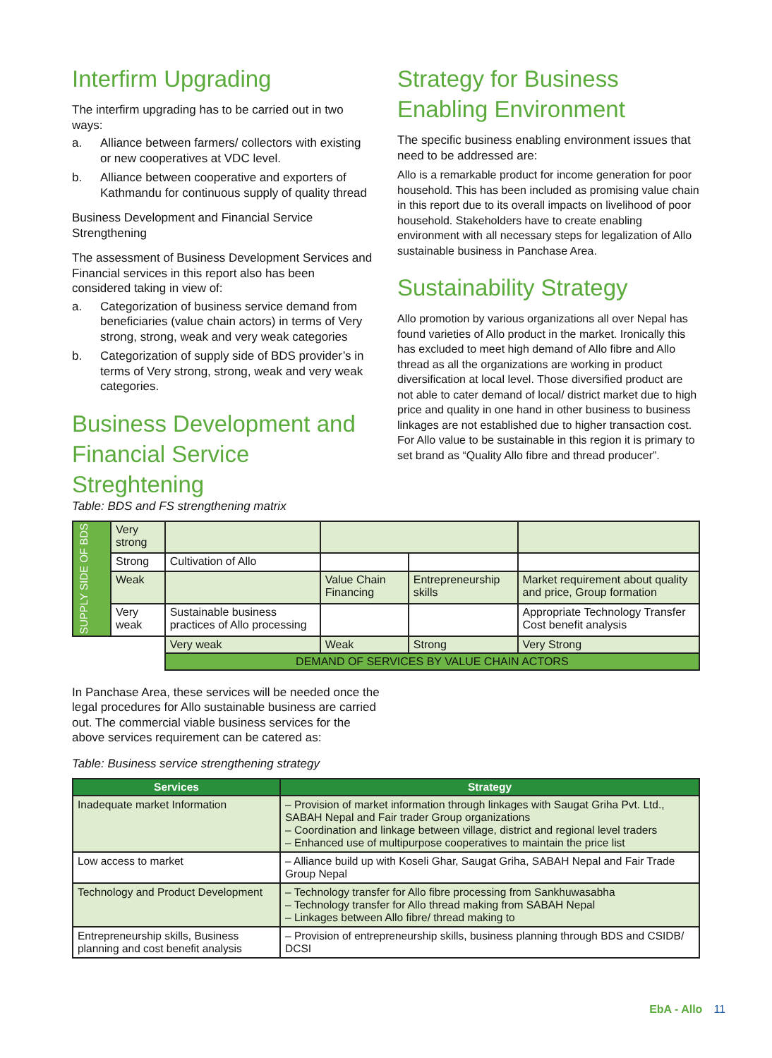Interfirm Upgrading
The interfirm upgrading has to be carried out in two ways:
a. Alliance between farmers/ collectors with existing or new cooperatives at VDC level.
b. Alliance between cooperative and exporters of Kathmandu for continuous supply of quality thread
Business Development and Financial Service Strengthening
The assessment of Business Development Services and Financial services in this report also has been considered taking in view of:
a. Categorization of business service demand from beneficiaries (value chain actors) in terms of Very strong, strong, weak and very weak categories
b. Categorization of supply side of BDS provider’s in terms of Very strong, strong, weak and very weak categories.
Business Development and Financial Service Streghtening
Strategy for Business Enabling Environment
The specific business enabling environment issues that need to be addressed are:
Allo is a remarkable product for income generation for poor household. This has been included as promising value chain in this report due to its overall impacts on livelihood of poor household. Stakeholders have to create enabling environment with all necessary steps for legalization of Allo sustainable business in Panchase Area.
Sustainability Strategy
Allo promotion by various organizations all over Nepal has found varieties of Allo product in the market. Ironically this has excluded to meet high demand of Allo fibre and Allo thread as all the organizations are working in product diversification at local level. Those diversified product are not able to cater demand of local/ district market due to high price and quality in one hand in other business to business linkages are not established due to higher transaction cost. For Allo value to be sustainable in this region it is primary to set brand as “Quality Allo fibre and thread producer”.
Table: BDS and FS strengthening matrix
| SUPPLY SIDE OF BDS | Very strong | | | | |
| | Strong | Cultivation of Allo | | | |
| | Weak | | Value Chain Financing | Entrepreneurship skills | Market requirement about quality and price, Group formation |
| | Very weak | Sustainable business practices of Allo processing | | | Appropriate Technology Transfer Cost benefit analysis |
| | | Very weak | Weak | Strong | Very Strong |
| | | DEMAND OF SERVICES BY VALUE CHAIN ACTORS | | | |
In Panchase Area, these services will be needed once the legal procedures for Allo sustainable business are carried out. The commercial viable business services for the above services requirement can be catered as:
Table: Business service strengthening strategy
| Services | Strategy |
| --- | --- |
| Inadequate market Information | – Provision of market information through linkages with Saugat Griha Pvt. Ltd., SABAH Nepal and Fair trader Group organizations – Coordination and linkage between village, district and regional level traders – Enhanced use of multipurpose cooperatives to maintain the price list |
| Low access to market | – Alliance build up with Koseli Ghar, Saugat Griha, SABAH Nepal and Fair Trade Group Nepal |
| Technology and Product Development | – Technology transfer for Allo fibre processing from Sankhuwasabha – Technology transfer for Allo thread making from SABAH Nepal – Linkages between Allo fibre/ thread making to |
| Entrepreneurship skills, Business planning and cost benefit analysis | – Provision of entrepreneurship skills, business planning through BDS and CSIDB/ DCSI |
EbA - Allo 11